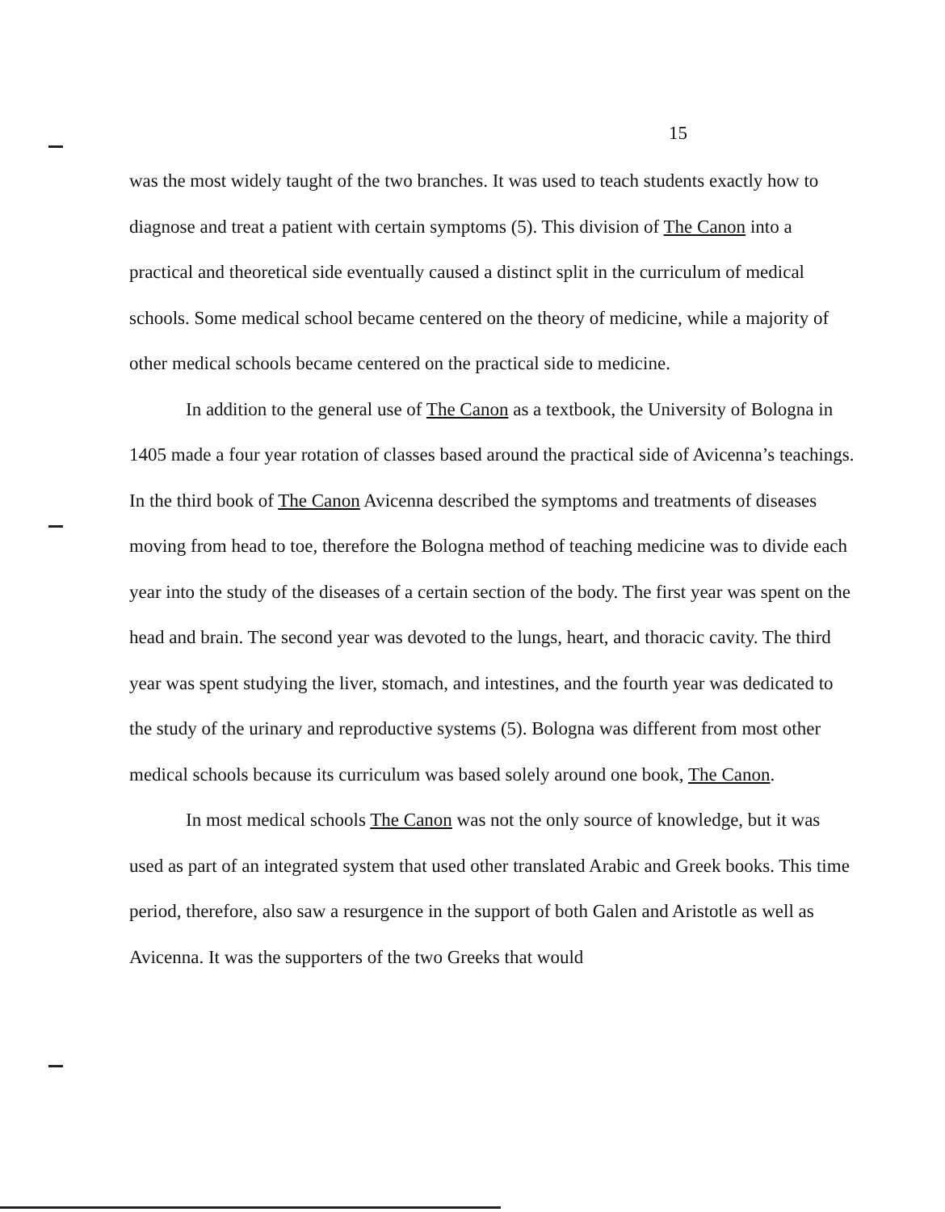15
was the most widely taught of the two branches. It was used to teach students exactly how to diagnose and treat a patient with certain symptoms (5). This division of The Canon into a practical and theoretical side eventually caused a distinct split in the curriculum of medical schools. Some medical school became centered on the theory of medicine, while a majority of other medical schools became centered on the practical side to medicine.
In addition to the general use of The Canon as a textbook, the University of Bologna in 1405 made a four year rotation of classes based around the practical side of Avicenna’s teachings. In the third book of The Canon Avicenna described the symptoms and treatments of diseases moving from head to toe, therefore the Bologna method of teaching medicine was to divide each year into the study of the diseases of a certain section of the body. The first year was spent on the head and brain. The second year was devoted to the lungs, heart, and thoracic cavity. The third year was spent studying the liver, stomach, and intestines, and the fourth year was dedicated to the study of the urinary and reproductive systems (5). Bologna was different from most other medical schools because its curriculum was based solely around one book, The Canon.
In most medical schools The Canon was not the only source of knowledge, but it was used as part of an integrated system that used other translated Arabic and Greek books. This time period, therefore, also saw a resurgence in the support of both Galen and Aristotle as well as Avicenna. It was the supporters of the two Greeks that would